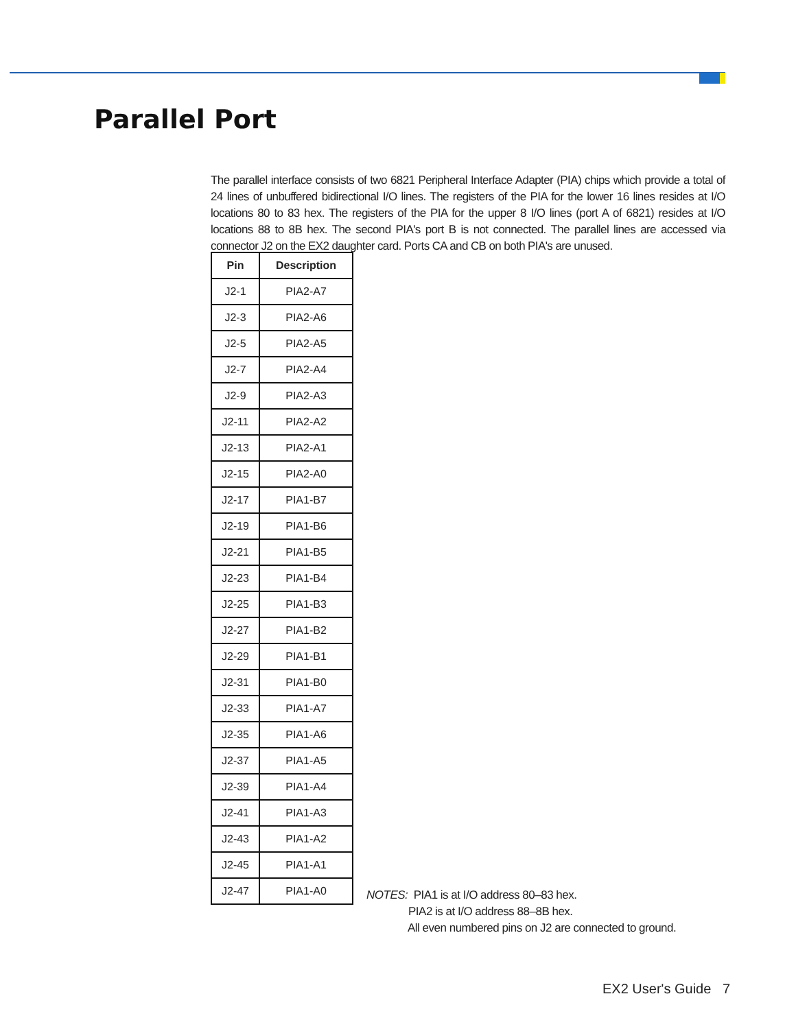Parallel Port
The parallel interface consists of two 6821 Peripheral Interface Adapter (PIA) chips which provide a total of 24 lines of unbuffered bidirectional I/O lines. The registers of the PIA for the lower 16 lines resides at I/O locations 80 to 83 hex. The registers of the PIA for the upper 8 I/O lines (port A of 6821) resides at I/O locations 88 to 8B hex. The second PIA's port B is not connected. The parallel lines are accessed via connector J2 on the EX2 daughter card. Ports CA and CB on both PIA's are unused.
| Pin | Description |
| --- | --- |
| J2-1 | PIA2-A7 |
| J2-3 | PIA2-A6 |
| J2-5 | PIA2-A5 |
| J2-7 | PIA2-A4 |
| J2-9 | PIA2-A3 |
| J2-11 | PIA2-A2 |
| J2-13 | PIA2-A1 |
| J2-15 | PIA2-A0 |
| J2-17 | PIA1-B7 |
| J2-19 | PIA1-B6 |
| J2-21 | PIA1-B5 |
| J2-23 | PIA1-B4 |
| J2-25 | PIA1-B3 |
| J2-27 | PIA1-B2 |
| J2-29 | PIA1-B1 |
| J2-31 | PIA1-B0 |
| J2-33 | PIA1-A7 |
| J2-35 | PIA1-A6 |
| J2-37 | PIA1-A5 |
| J2-39 | PIA1-A4 |
| J2-41 | PIA1-A3 |
| J2-43 | PIA1-A2 |
| J2-45 | PIA1-A1 |
| J2-47 | PIA1-A0 |
NOTES: PIA1 is at I/O address 80–83 hex.
PIA2 is at I/O address 88–8B hex.
All even numbered pins on J2 are connected to ground.
EX2 User's Guide 7